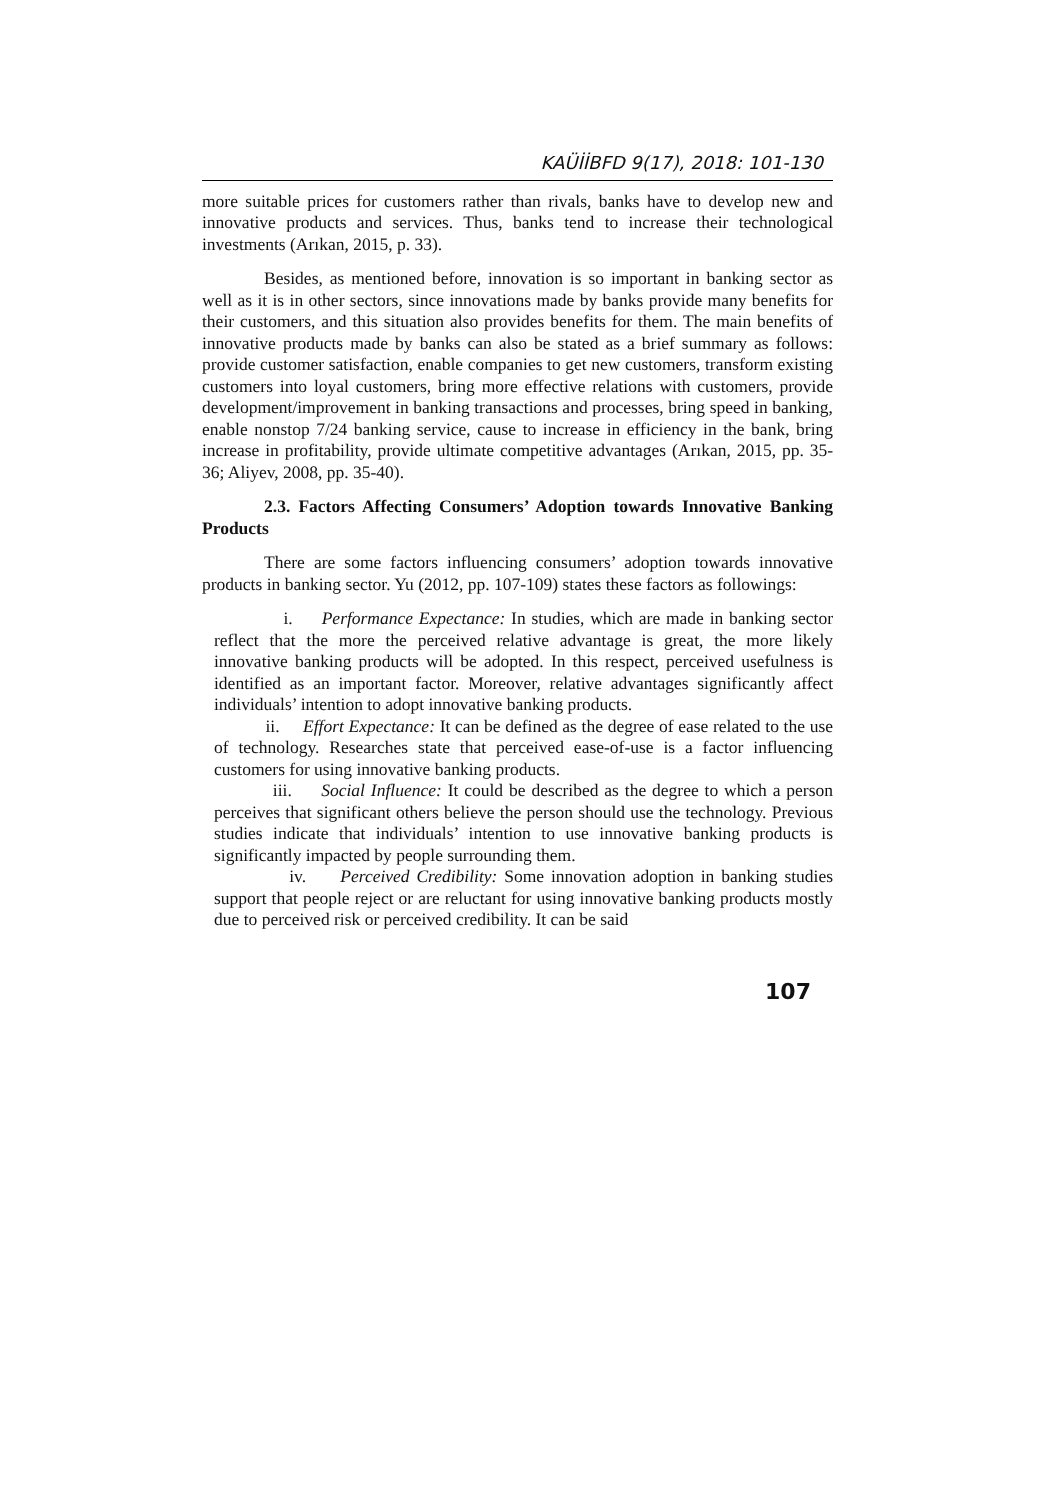KAÜİİBFD 9(17), 2018: 101-130
more suitable prices for customers rather than rivals, banks have to develop new and innovative products and services. Thus, banks tend to increase their technological investments (Arıkan, 2015, p. 33).
Besides, as mentioned before, innovation is so important in banking sector as well as it is in other sectors, since innovations made by banks provide many benefits for their customers, and this situation also provides benefits for them. The main benefits of innovative products made by banks can also be stated as a brief summary as follows: provide customer satisfaction, enable companies to get new customers, transform existing customers into loyal customers, bring more effective relations with customers, provide development/improvement in banking transactions and processes, bring speed in banking, enable nonstop 7/24 banking service, cause to increase in efficiency in the bank, bring increase in profitability, provide ultimate competitive advantages (Arıkan, 2015, pp. 35-36; Aliyev, 2008, pp. 35-40).
2.3. Factors Affecting Consumers’ Adoption towards Innovative Banking Products
There are some factors influencing consumers’ adoption towards innovative products in banking sector. Yu (2012, pp. 107-109) states these factors as followings:
i. Performance Expectance: In studies, which are made in banking sector reflect that the more the perceived relative advantage is great, the more likely innovative banking products will be adopted. In this respect, perceived usefulness is identified as an important factor. Moreover, relative advantages significantly affect individuals’ intention to adopt innovative banking products.
ii. Effort Expectance: It can be defined as the degree of ease related to the use of technology. Researches state that perceived ease-of-use is a factor influencing customers for using innovative banking products.
iii. Social Influence: It could be described as the degree to which a person perceives that significant others believe the person should use the technology. Previous studies indicate that individuals’ intention to use innovative banking products is significantly impacted by people surrounding them.
iv. Perceived Credibility: Some innovation adoption in banking studies support that people reject or are reluctant for using innovative banking products mostly due to perceived risk or perceived credibility. It can be said
107